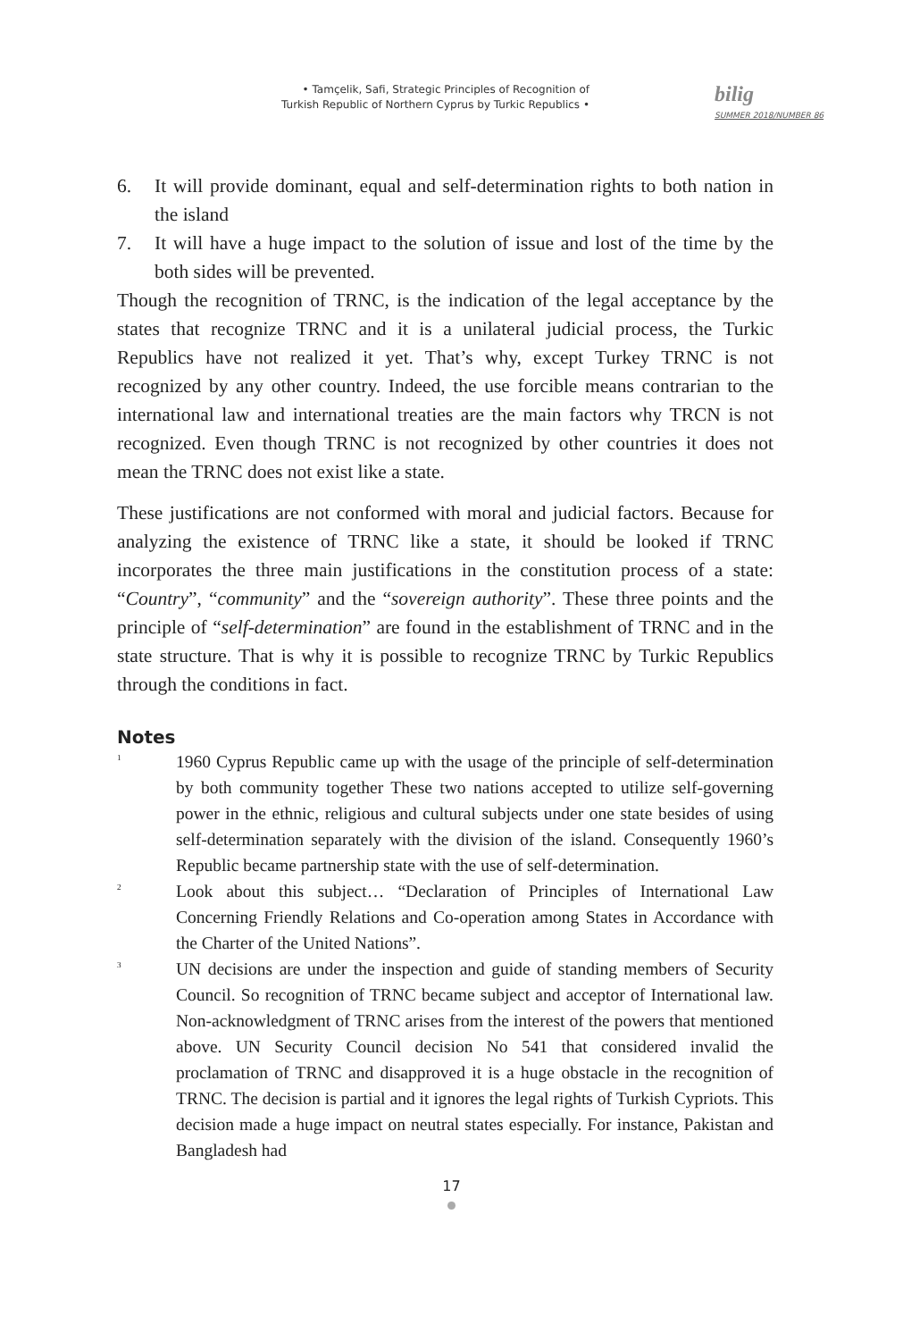• Tamçelik, Safi, Strategic Principles of Recognition of
Turkish Republic of Northern Cyprus by Turkic Republics •
bilig
SUMMER 2018/NUMBER 86
6. It will provide dominant, equal and self-determination rights to both nation in the island
7. It will have a huge impact to the solution of issue and lost of the time by the both sides will be prevented.
Though the recognition of TRNC, is the indication of the legal acceptance by the states that recognize TRNC and it is a unilateral judicial process, the Turkic Republics have not realized it yet. That’s why, except Turkey TRNC is not recognized by any other country. Indeed, the use forcible means contrarian to the international law and international treaties are the main factors why TRCN is not recognized. Even though TRNC is not recognized by other countries it does not mean the TRNC does not exist like a state.
These justifications are not conformed with moral and judicial factors. Because for analyzing the existence of TRNC like a state, it should be looked if TRNC incorporates the three main justifications in the constitution process of a state: “Country”, “community” and the “sovereign authority”. These three points and the principle of “self-determination” are found in the establishment of TRNC and in the state structure. That is why it is possible to recognize TRNC by Turkic Republics through the conditions in fact.
Notes
<sup>1</sup> 1960 Cyprus Republic came up with the usage of the principle of self-determination by both community together These two nations accepted to utilize self-governing power in the ethnic, religious and cultural subjects under one state besides of using self-determination separately with the division of the island. Consequently 1960’s Republic became partnership state with the use of self-determination.
<sup>2</sup> Look about this subject… “Declaration of Principles of International Law Concerning Friendly Relations and Co-operation among States in Accordance with the Charter of the United Nations”.
<sup>3</sup> UN decisions are under the inspection and guide of standing members of Security Council. So recognition of TRNC became subject and acceptor of International law. Non-acknowledgment of TRNC arises from the interest of the powers that mentioned above. UN Security Council decision No 541 that considered invalid the proclamation of TRNC and disapproved it is a huge obstacle in the recognition of TRNC. The decision is partial and it ignores the legal rights of Turkish Cypriots. This decision made a huge impact on neutral states especially. For instance, Pakistan and Bangladesh had
17